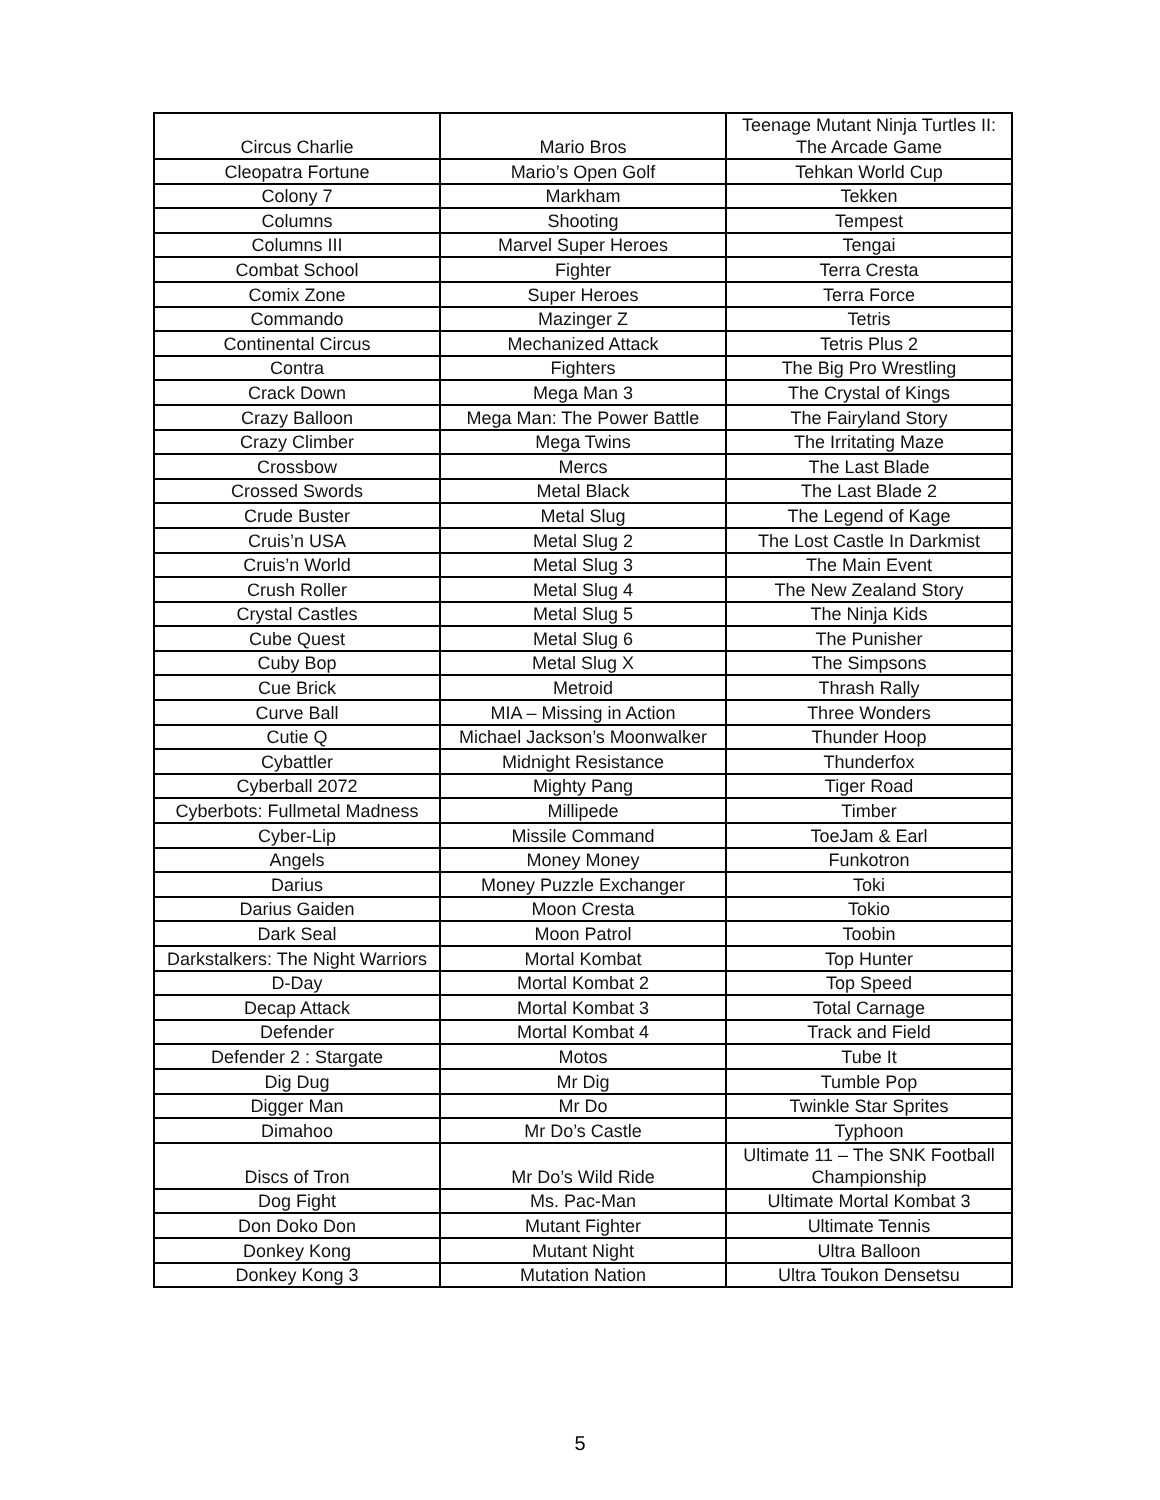| Circus Charlie | Mario Bros | Teenage Mutant Ninja Turtles II: The Arcade Game |
| Cleopatra Fortune | Mario’s Open Golf | Tehkan World Cup |
| Colony 7 | Markham | Tekken |
| Columns | Shooting | Tempest |
| Columns III | Marvel Super Heroes | Tengai |
| Combat School | Fighter | Terra Cresta |
| Comix Zone | Super Heroes | Terra Force |
| Commando | Mazinger Z | Tetris |
| Continental Circus | Mechanized Attack | Tetris Plus 2 |
| Contra | Fighters | The Big Pro Wrestling |
| Crack Down | Mega Man 3 | The Crystal of Kings |
| Crazy Balloon | Mega Man: The Power Battle | The Fairyland Story |
| Crazy Climber | Mega Twins | The Irritating Maze |
| Crossbow | Mercs | The Last Blade |
| Crossed Swords | Metal Black | The Last Blade 2 |
| Crude Buster | Metal Slug | The Legend of Kage |
| Cruis’n USA | Metal Slug 2 | The Lost Castle In Darkmist |
| Cruis’n World | Metal Slug 3 | The Main Event |
| Crush Roller | Metal Slug 4 | The New Zealand Story |
| Crystal Castles | Metal Slug 5 | The Ninja Kids |
| Cube Quest | Metal Slug 6 | The Punisher |
| Cuby Bop | Metal Slug X | The Simpsons |
| Cue Brick | Metroid | Thrash Rally |
| Curve Ball | MIA – Missing in Action | Three Wonders |
| Cutie Q | Michael Jackson’s Moonwalker | Thunder Hoop |
| Cybattler | Midnight Resistance | Thunderfox |
| Cyberball 2072 | Mighty Pang | Tiger Road |
| Cyberbots: Fullmetal Madness | Millipede | Timber |
| Cyber-Lip | Missile Command | ToeJam & Earl |
| Angels | Money Money | Funkotron |
| Darius | Money Puzzle Exchanger | Toki |
| Darius Gaiden | Moon Cresta | Tokio |
| Dark Seal | Moon Patrol | Toobin |
| Darkstalkers: The Night Warriors | Mortal Kombat | Top Hunter |
| D-Day | Mortal Kombat 2 | Top Speed |
| Decap Attack | Mortal Kombat 3 | Total Carnage |
| Defender | Mortal Kombat 4 | Track and Field |
| Defender 2 : Stargate | Motos | Tube It |
| Dig Dug | Mr Dig | Tumble Pop |
| Digger Man | Mr Do | Twinkle Star Sprites |
| Dimahoo | Mr Do’s Castle | Typhoon |
| Discs of Tron | Mr Do’s Wild Ride | Ultimate 11 – The SNK Football Championship |
| Dog Fight | Ms. Pac-Man | Ultimate Mortal Kombat 3 |
| Don Doko Don | Mutant Fighter | Ultimate Tennis |
| Donkey Kong | Mutant Night | Ultra Balloon |
| Donkey Kong 3 | Mutation Nation | Ultra Toukon Densetsu |
5